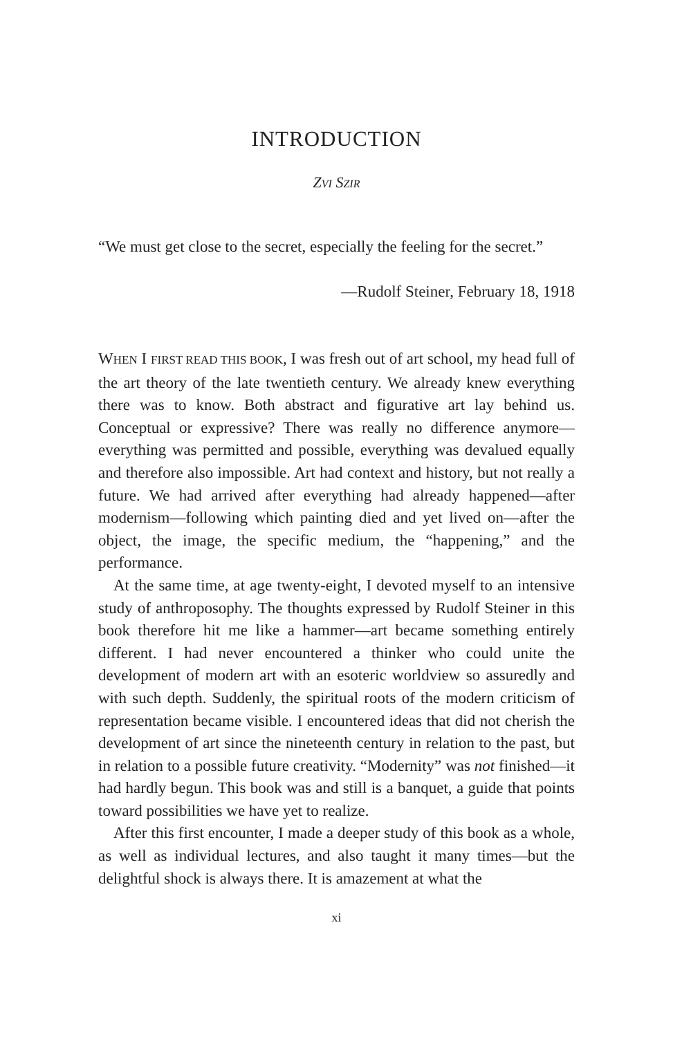INTRODUCTION
ZVI SZIR
“We must get close to the secret, especially the feeling for the secret.”
—Rudolf Steiner, February 18, 1918
WHEN I FIRST READ THIS BOOK, I was fresh out of art school, my head full of the art theory of the late twentieth century. We already knew everything there was to know. Both abstract and figurative art lay behind us. Conceptual or expressive? There was really no difference anymore—everything was permitted and possible, everything was devalued equally and therefore also impossible. Art had context and history, but not really a future. We had arrived after everything had already happened—after modernism—following which painting died and yet lived on—after the object, the image, the specific medium, the “happening,” and the performance.
At the same time, at age twenty-eight, I devoted myself to an intensive study of anthroposophy. The thoughts expressed by Rudolf Steiner in this book therefore hit me like a hammer—art became something entirely different. I had never encountered a thinker who could unite the development of modern art with an esoteric worldview so assuredly and with such depth. Suddenly, the spiritual roots of the modern criticism of representation became visible. I encountered ideas that did not cherish the development of art since the nineteenth century in relation to the past, but in relation to a possible future creativity. “Modernity” was not finished—it had hardly begun. This book was and still is a banquet, a guide that points toward possibilities we have yet to realize.
After this first encounter, I made a deeper study of this book as a whole, as well as individual lectures, and also taught it many times—but the delightful shock is always there. It is amazement at what the
xi